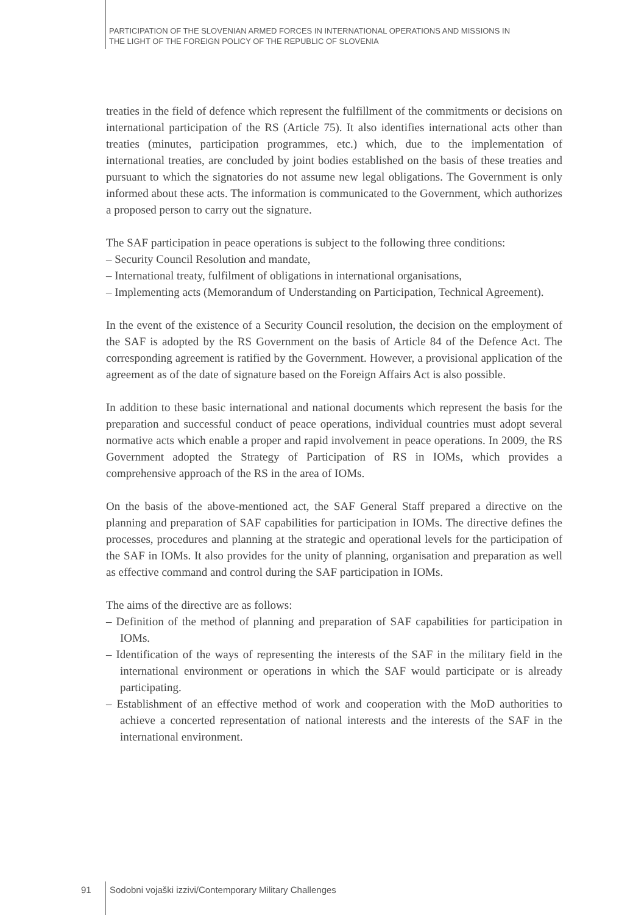PARTICIPATION OF THE SLOVENIAN ARMED FORCES IN INTERNATIONAL OPERATIONS AND MISSIONS IN
THE LIGHT OF THE FOREIGN POLICY OF THE REPUBLIC OF SLOVENIA
treaties in the field of defence which represent the fulfillment of the commitments or decisions on international participation of the RS (Article 75). It also identifies international acts other than treaties (minutes, participation programmes, etc.) which, due to the implementation of international treaties, are concluded by joint bodies established on the basis of these treaties and pursuant to which the signatories do not assume new legal obligations. The Government is only informed about these acts. The information is communicated to the Government, which authorizes a proposed person to carry out the signature.
The SAF participation in peace operations is subject to the following three conditions:
– Security Council Resolution and mandate,
– International treaty, fulfilment of obligations in international organisations,
– Implementing acts (Memorandum of Understanding on Participation, Technical Agreement).
In the event of the existence of a Security Council resolution, the decision on the employment of the SAF is adopted by the RS Government on the basis of Article 84 of the Defence Act. The corresponding agreement is ratified by the Government. However, a provisional application of the agreement as of the date of signature based on the Foreign Affairs Act is also possible.
In addition to these basic international and national documents which represent the basis for the preparation and successful conduct of peace operations, individual countries must adopt several normative acts which enable a proper and rapid involvement in peace operations. In 2009, the RS Government adopted the Strategy of Participation of RS in IOMs, which provides a comprehensive approach of the RS in the area of IOMs.
On the basis of the above-mentioned act, the SAF General Staff prepared a directive on the planning and preparation of SAF capabilities for participation in IOMs. The directive defines the processes, procedures and planning at the strategic and operational levels for the participation of the SAF in IOMs. It also provides for the unity of planning, organisation and preparation as well as effective command and control during the SAF participation in IOMs.
The aims of the directive are as follows:
– Definition of the method of planning and preparation of SAF capabilities for participation in IOMs.
– Identification of the ways of representing the interests of the SAF in the military field in the international environment or operations in which the SAF would participate or is already participating.
– Establishment of an effective method of work and cooperation with the MoD authorities to achieve a concerted representation of national interests and the interests of the SAF in the international environment.
91 Sodobni vojaški izzivi/Contemporary Military Challenges